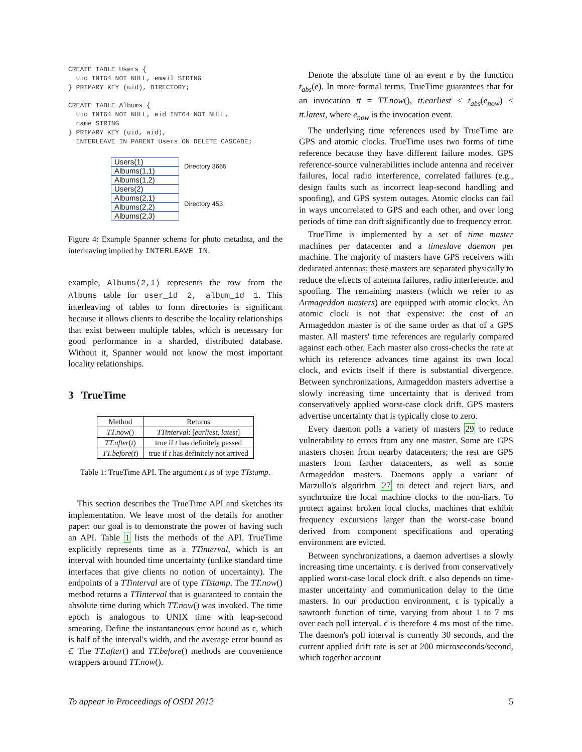CREATE TABLE Users {
  uid INT64 NOT NULL, email STRING
} PRIMARY KEY (uid), DIRECTORY;

CREATE TABLE Albums {
  uid INT64 NOT NULL, aid INT64 NOT NULL,
  name STRING
} PRIMARY KEY (uid, aid),
  INTERLEAVE IN PARENT Users ON DELETE CASCADE;
Users(1)
Albums(1,1)
Albums(1,2)
Users(2)
Albums(2,1)
Albums(2,2)
Albums(2,3)
Directory 3665
Directory 453
Figure 4: Example Spanner schema for photo metadata, and the interleaving implied by INTERLEAVE IN.
example, Albums(2,1) represents the row from the Albums table for user_id 2, album_id 1. This interleaving of tables to form directories is significant because it allows clients to describe the locality relationships that exist between multiple tables, which is necessary for good performance in a sharded, distributed database. Without it, Spanner would not know the most important locality relationships.
3 TrueTime
| Method | Returns |
| --- | --- |
| TT.now () | TTinterval : [ earliest, latest ] |
| TT.after ( t ) | true if t has definitely passed |
| TT.before ( t ) | true if t has definitely not arrived |
Table 1: TrueTime API. The argument t is of type TTstamp.
This section describes the TrueTime API and sketches its implementation. We leave most of the details for another paper: our goal is to demonstrate the power of having such an API. Table 1 lists the methods of the API. TrueTime explicitly represents time as a TTinterval, which is an interval with bounded time uncertainty (unlike standard time interfaces that give clients no notion of uncertainty). The endpoints of a TTinterval are of type TTstamp. The TT.now() method returns a TTinterval that is guaranteed to contain the absolute time during which TT.now() was invoked. The time epoch is analogous to UNIX time with leap-second smearing. Define the instantaneous error bound as ϵ, which is half of the interval's width, and the average error bound as ϵ̄. The TT.after() and TT.before() methods are convenience wrappers around TT.now().
Denote the absolute time of an event e by the function t<sub>abs</sub>(e). In more formal terms, TrueTime guarantees that for an invocation tt = TT.now(), tt.earliest ≤ t<sub>abs</sub>(e<sub>now</sub>) ≤ tt.latest, where e<sub>now</sub> is the invocation event.
The underlying time references used by TrueTime are GPS and atomic clocks. TrueTime uses two forms of time reference because they have different failure modes. GPS reference-source vulnerabilities include antenna and receiver failures, local radio interference, correlated failures (e.g., design faults such as incorrect leap-second handling and spoofing), and GPS system outages. Atomic clocks can fail in ways uncorrelated to GPS and each other, and over long periods of time can drift significantly due to frequency error.
TrueTime is implemented by a set of time master machines per datacenter and a timeslave daemon per machine. The majority of masters have GPS receivers with dedicated antennas; these masters are separated physically to reduce the effects of antenna failures, radio interference, and spoofing. The remaining masters (which we refer to as Armageddon masters) are equipped with atomic clocks. An atomic clock is not that expensive: the cost of an Armageddon master is of the same order as that of a GPS master. All masters' time references are regularly compared against each other. Each master also cross-checks the rate at which its reference advances time against its own local clock, and evicts itself if there is substantial divergence. Between synchronizations, Armageddon masters advertise a slowly increasing time uncertainty that is derived from conservatively applied worst-case clock drift. GPS masters advertise uncertainty that is typically close to zero.
Every daemon polls a variety of masters 29 to reduce vulnerability to errors from any one master. Some are GPS masters chosen from nearby datacenters; the rest are GPS masters from farther datacenters, as well as some Armageddon masters. Daemons apply a variant of Marzullo's algorithm 27 to detect and reject liars, and synchronize the local machine clocks to the non-liars. To protect against broken local clocks, machines that exhibit frequency excursions larger than the worst-case bound derived from component specifications and operating environment are evicted.
Between synchronizations, a daemon advertises a slowly increasing time uncertainty. ϵ is derived from conservatively applied worst-case local clock drift. ϵ also depends on time-master uncertainty and communication delay to the time masters. In our production environment, ϵ is typically a sawtooth function of time, varying from about 1 to 7 ms over each poll interval. ϵ̄ is therefore 4 ms most of the time. The daemon's poll interval is currently 30 seconds, and the current applied drift rate is set at 200 microseconds/second, which together account
To appear in Proceedings of OSDI 2012 5